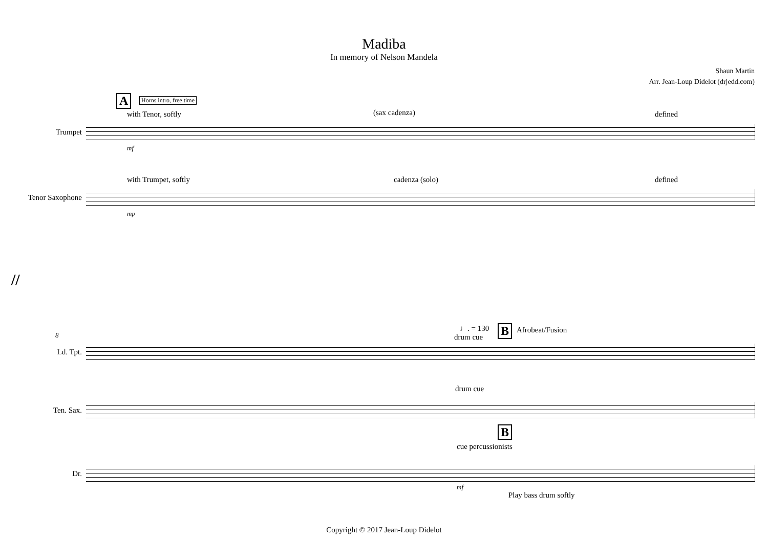Madiba
In memory of Nelson Mandela
Shaun Martin
Arr. Jean-Loup Didelot (drjedd.com)
A Horns intro, free time
with Tenor, softly (sax cadenza) defined
Trumpet
mf
with Trumpet, softly cadenza (solo) defined
Tenor Saxophone
mp
//
8
♩. = 130
drum cue B Afrobeat/Fusion
Ld. Tpt.
drum cue
Ten. Sax.
B
cue percussionists
Dr.
mf
Play bass drum softly
Copyright © 2017 Jean-Loup Didelot